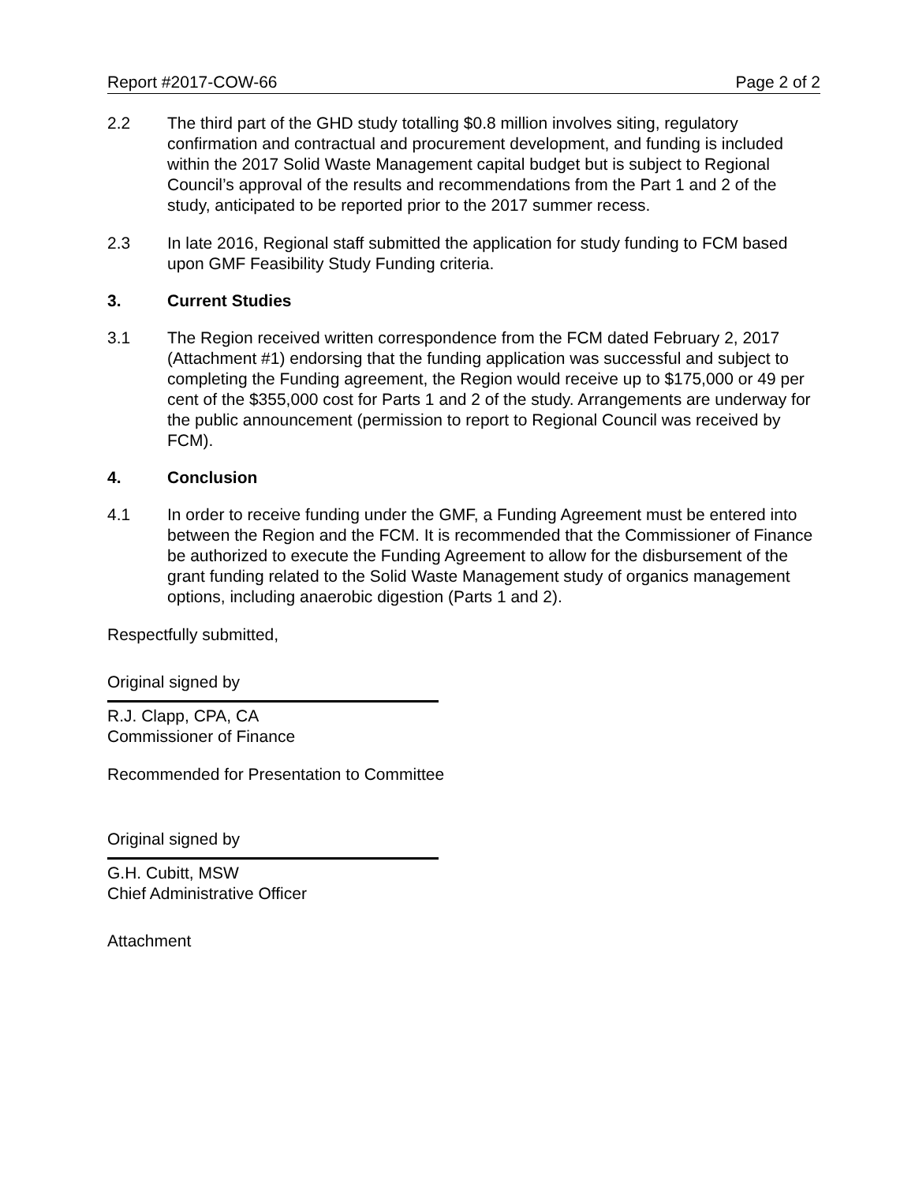Report #2017-COW-66 Page 2 of 2
2.2 The third part of the GHD study totalling $0.8 million involves siting, regulatory confirmation and contractual and procurement development, and funding is included within the 2017 Solid Waste Management capital budget but is subject to Regional Council’s approval of the results and recommendations from the Part 1 and 2 of the study, anticipated to be reported prior to the 2017 summer recess.
2.3 In late 2016, Regional staff submitted the application for study funding to FCM based upon GMF Feasibility Study Funding criteria.
3. Current Studies
3.1 The Region received written correspondence from the FCM dated February 2, 2017 (Attachment #1) endorsing that the funding application was successful and subject to completing the Funding agreement, the Region would receive up to $175,000 or 49 per cent of the $355,000 cost for Parts 1 and 2 of the study. Arrangements are underway for the public announcement (permission to report to Regional Council was received by FCM).
4. Conclusion
4.1 In order to receive funding under the GMF, a Funding Agreement must be entered into between the Region and the FCM. It is recommended that the Commissioner of Finance be authorized to execute the Funding Agreement to allow for the disbursement of the grant funding related to the Solid Waste Management study of organics management options, including anaerobic digestion (Parts 1 and 2).
Respectfully submitted,
Original signed by
R.J. Clapp, CPA, CA
Commissioner of Finance
Recommended for Presentation to Committee
Original signed by
G.H. Cubitt, MSW
Chief Administrative Officer
Attachment